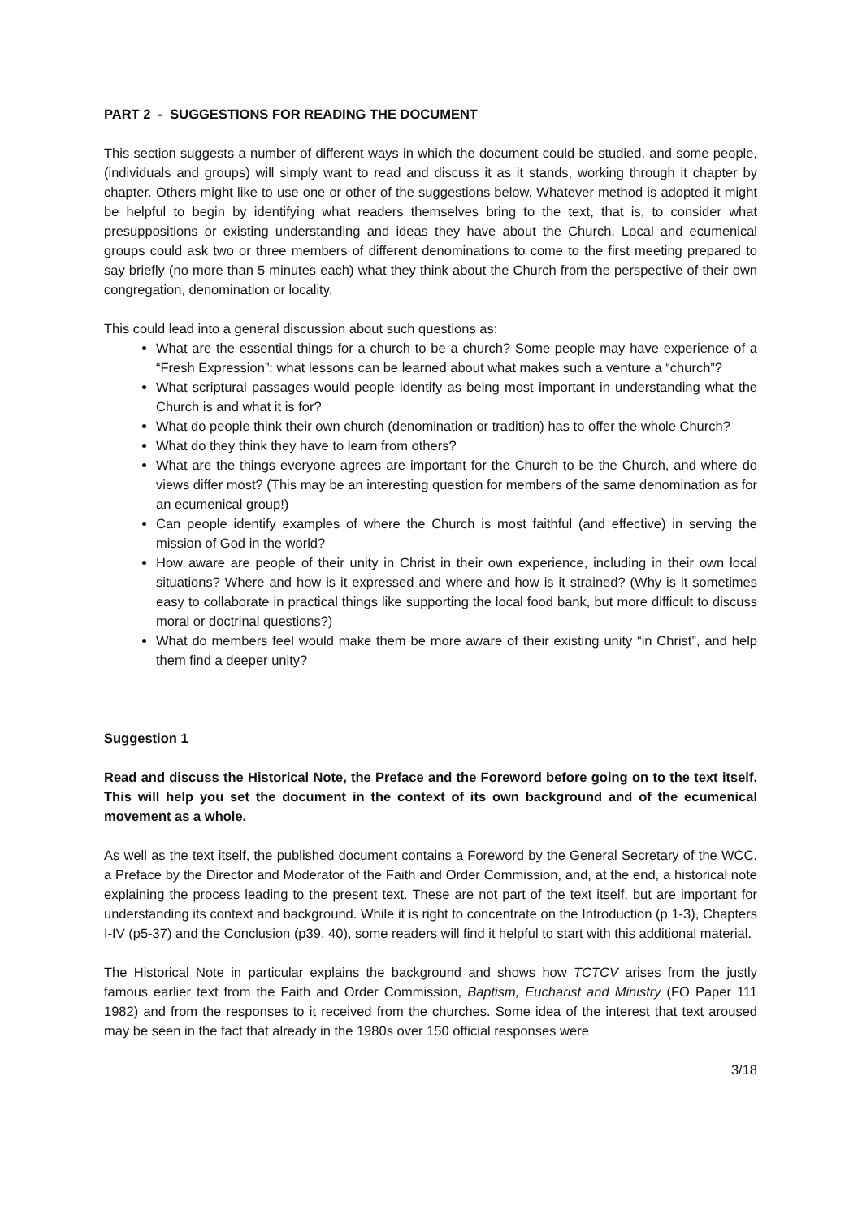PART 2 - SUGGESTIONS FOR READING THE DOCUMENT
This section suggests a number of different ways in which the document could be studied, and some people, (individuals and groups) will simply want to read and discuss it as it stands, working through it chapter by chapter. Others might like to use one or other of the suggestions below. Whatever method is adopted it might be helpful to begin by identifying what readers themselves bring to the text, that is, to consider what presuppositions or existing understanding and ideas they have about the Church. Local and ecumenical groups could ask two or three members of different denominations to come to the first meeting prepared to say briefly (no more than 5 minutes each) what they think about the Church from the perspective of their own congregation, denomination or locality.
This could lead into a general discussion about such questions as:
What are the essential things for a church to be a church? Some people may have experience of a “Fresh Expression”: what lessons can be learned about what makes such a venture a “church”?
What scriptural passages would people identify as being most important in understanding what the Church is and what it is for?
What do people think their own church (denomination or tradition) has to offer the whole Church?
What do they think they have to learn from others?
What are the things everyone agrees are important for the Church to be the Church, and where do views differ most? (This may be an interesting question for members of the same denomination as for an ecumenical group!)
Can people identify examples of where the Church is most faithful (and effective) in serving the mission of God in the world?
How aware are people of their unity in Christ in their own experience, including in their own local situations? Where and how is it expressed and where and how is it strained? (Why is it sometimes easy to collaborate in practical things like supporting the local food bank, but more difficult to discuss moral or doctrinal questions?)
What do members feel would make them be more aware of their existing unity “in Christ”, and help them find a deeper unity?
Suggestion 1
Read and discuss the Historical Note, the Preface and the Foreword before going on to the text itself. This will help you set the document in the context of its own background and of the ecumenical movement as a whole.
As well as the text itself, the published document contains a Foreword by the General Secretary of the WCC, a Preface by the Director and Moderator of the Faith and Order Commission, and, at the end, a historical note explaining the process leading to the present text. These are not part of the text itself, but are important for understanding its context and background. While it is right to concentrate on the Introduction (p 1-3), Chapters I-IV (p5-37) and the Conclusion (p39, 40), some readers will find it helpful to start with this additional material.
The Historical Note in particular explains the background and shows how TCTCV arises from the justly famous earlier text from the Faith and Order Commission, Baptism, Eucharist and Ministry (FO Paper 111 1982) and from the responses to it received from the churches. Some idea of the interest that text aroused may be seen in the fact that already in the 1980s over 150 official responses were
3/18